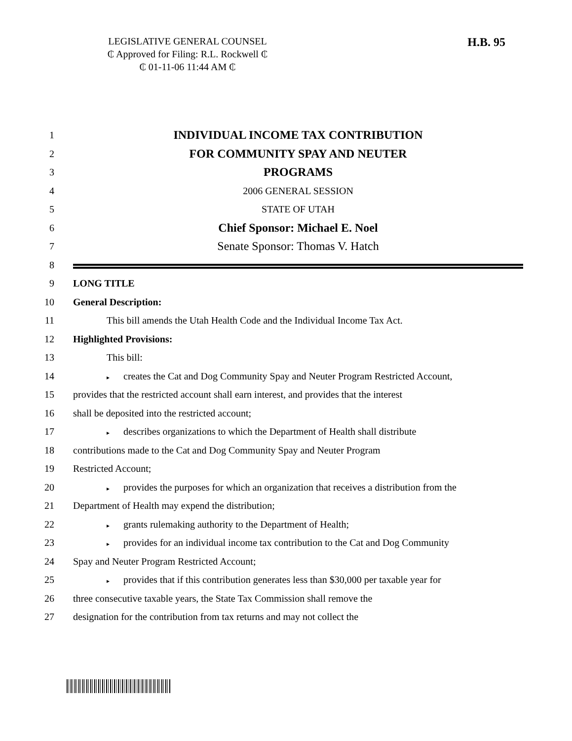LEGISLATIVE GENERAL COUNSEL
₵ Approved for Filing: R.L. Rockwell ₵
₵ 01-11-06 11:44 AM ₵
H.B. 95
1 INDIVIDUAL INCOME TAX CONTRIBUTION
2 FOR COMMUNITY SPAY AND NEUTER
3 PROGRAMS
4 2006 GENERAL SESSION
5 STATE OF UTAH
6 Chief Sponsor: Michael E. Noel
7 Senate Sponsor: Thomas V. Hatch
8
9 LONG TITLE
10 General Description:
11 This bill amends the Utah Health Code and the Individual Income Tax Act.
12 Highlighted Provisions:
13 This bill:
14 ▸ creates the Cat and Dog Community Spay and Neuter Program Restricted Account,
15 provides that the restricted account shall earn interest, and provides that the interest
16 shall be deposited into the restricted account;
17 ▸ describes organizations to which the Department of Health shall distribute
18 contributions made to the Cat and Dog Community Spay and Neuter Program
19 Restricted Account;
20 ▸ provides the purposes for which an organization that receives a distribution from the
21 Department of Health may expend the distribution;
22 ▸ grants rulemaking authority to the Department of Health;
23 ▸ provides for an individual income tax contribution to the Cat and Dog Community
24 Spay and Neuter Program Restricted Account;
25 ▸ provides that if this contribution generates less than $30,000 per taxable year for
26 three consecutive taxable years, the State Tax Commission shall remove the
27 designation for the contribution from tax returns and may not collect the